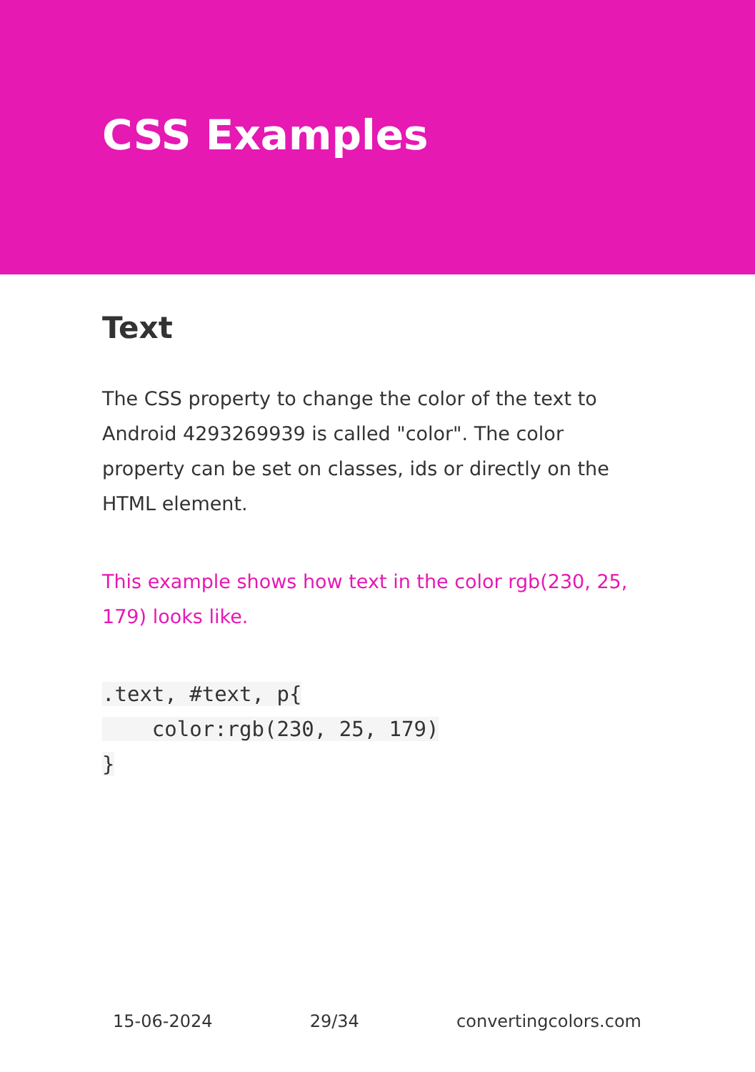CSS Examples
Text
The CSS property to change the color of the text to Android 4293269939 is called "color". The color property can be set on classes, ids or directly on the HTML element.
This example shows how text in the color rgb(230, 25, 179) looks like.
.text, #text, p{
    color:rgb(230, 25, 179)
}
15-06-2024 29/34 convertingcolors.com